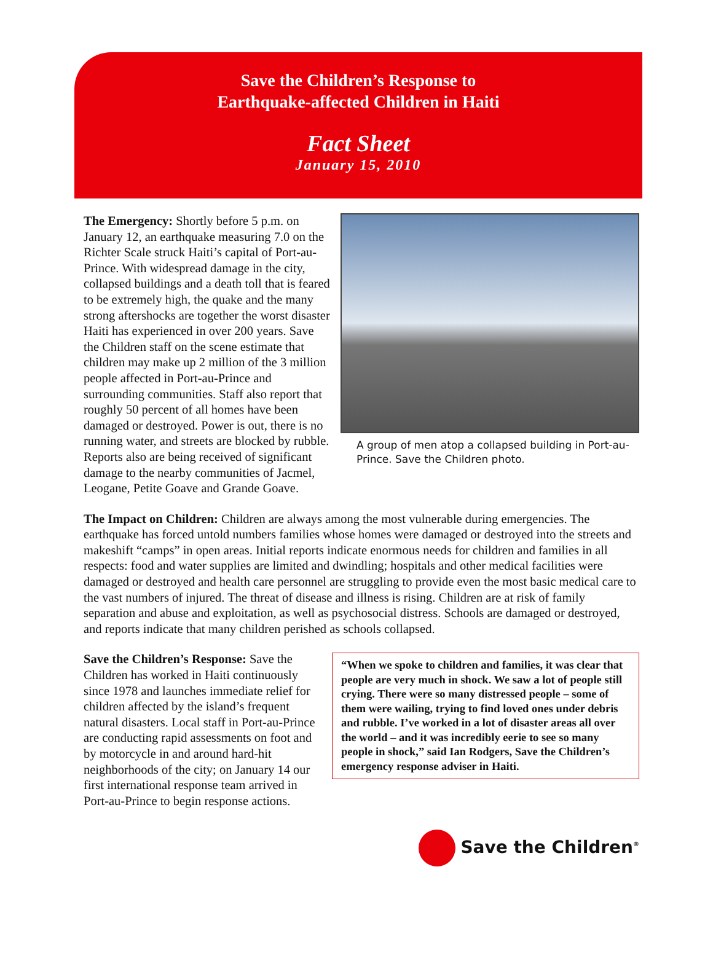Save the Children’s Response to
Earthquake-affected Children in Haiti
Fact Sheet
January 15, 2010
A group of men atop a collapsed building in Port-au-Prince. Save the Children photo.
The Emergency: Shortly before 5 p.m. on January 12, an earthquake measuring 7.0 on the Richter Scale struck Haiti’s capital of Port-au-Prince. With widespread damage in the city, collapsed buildings and a death toll that is feared to be extremely high, the quake and the many strong aftershocks are together the worst disaster Haiti has experienced in over 200 years. Save the Children staff on the scene estimate that children may make up 2 million of the 3 million people affected in Port-au-Prince and surrounding communities. Staff also report that roughly 50 percent of all homes have been damaged or destroyed. Power is out, there is no running water, and streets are blocked by rubble. Reports also are being received of significant damage to the nearby communities of Jacmel, Leogane, Petite Goave and Grande Goave.
The Impact on Children: Children are always among the most vulnerable during emergencies. The earthquake has forced untold numbers families whose homes were damaged or destroyed into the streets and makeshift “camps” in open areas. Initial reports indicate enormous needs for children and families in all respects: food and water supplies are limited and dwindling; hospitals and other medical facilities were damaged or destroyed and health care personnel are struggling to provide even the most basic medical care to the vast numbers of injured. The threat of disease and illness is rising. Children are at risk of family separation and abuse and exploitation, as well as psychosocial distress. Schools are damaged or destroyed, and reports indicate that many children perished as schools collapsed.
“When we spoke to children and families, it was clear that people are very much in shock. We saw a lot of people still crying. There were so many distressed people – some of them were wailing, trying to find loved ones under debris and rubble. I’ve worked in a lot of disaster areas all over the world – and it was incredibly eerie to see so many people in shock,” said Ian Rodgers, Save the Children’s emergency response adviser in Haiti.
Save the Children’s Response: Save the Children has worked in Haiti continuously since 1978 and launches immediate relief for children affected by the island’s frequent natural disasters. Local staff in Port-au-Prince are conducting rapid assessments on foot and by motorcycle in and around hard-hit neighborhoods of the city; on January 14 our first international response team arrived in Port-au-Prince to begin response actions.
Save the Children<sup>®</sup>